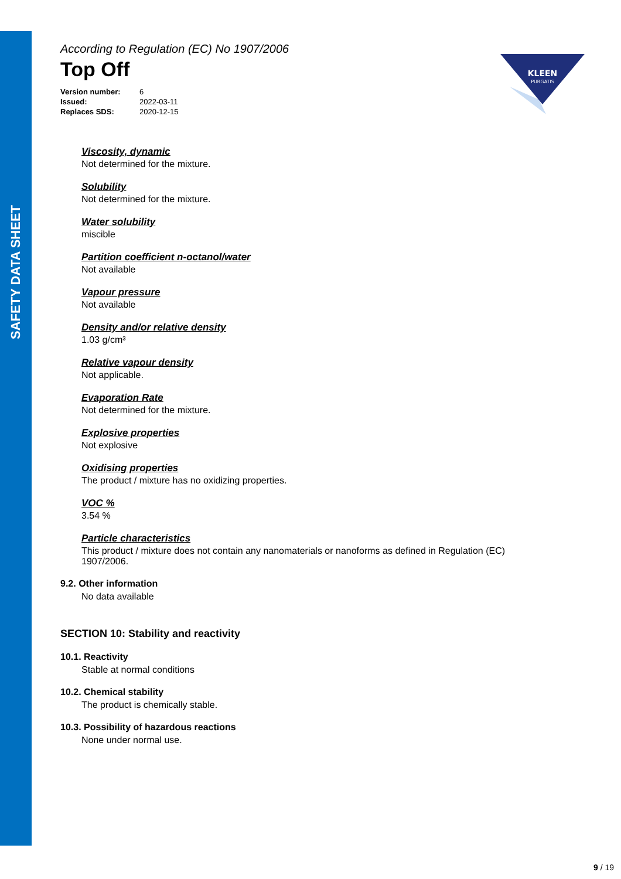SAFETY DATA SHEET
KLEEN
PURGATIS
According to Regulation (EC) No 1907/2006
Top Off
| Version number: | 6 |
| Issued: | 2022-03-11 |
| Replaces SDS: | 2020-12-15 |
Viscosity, dynamic
Not determined for the mixture.
Solubility
Not determined for the mixture.
Water solubility
miscible
Partition coefficient n-octanol/water
Not available
Vapour pressure
Not available
Density and/or relative density
1.03 g/cm³
Relative vapour density
Not applicable.
Evaporation Rate
Not determined for the mixture.
Explosive properties
Not explosive
Oxidising properties
The product / mixture has no oxidizing properties.
VOC %
3.54 %
Particle characteristics
This product / mixture does not contain any nanomaterials or nanoforms as defined in Regulation (EC) 1907/2006.
9.2. Other information
No data available
SECTION 10: Stability and reactivity
10.1. Reactivity
Stable at normal conditions
10.2. Chemical stability
The product is chemically stable.
10.3. Possibility of hazardous reactions
None under normal use.
9 / 19